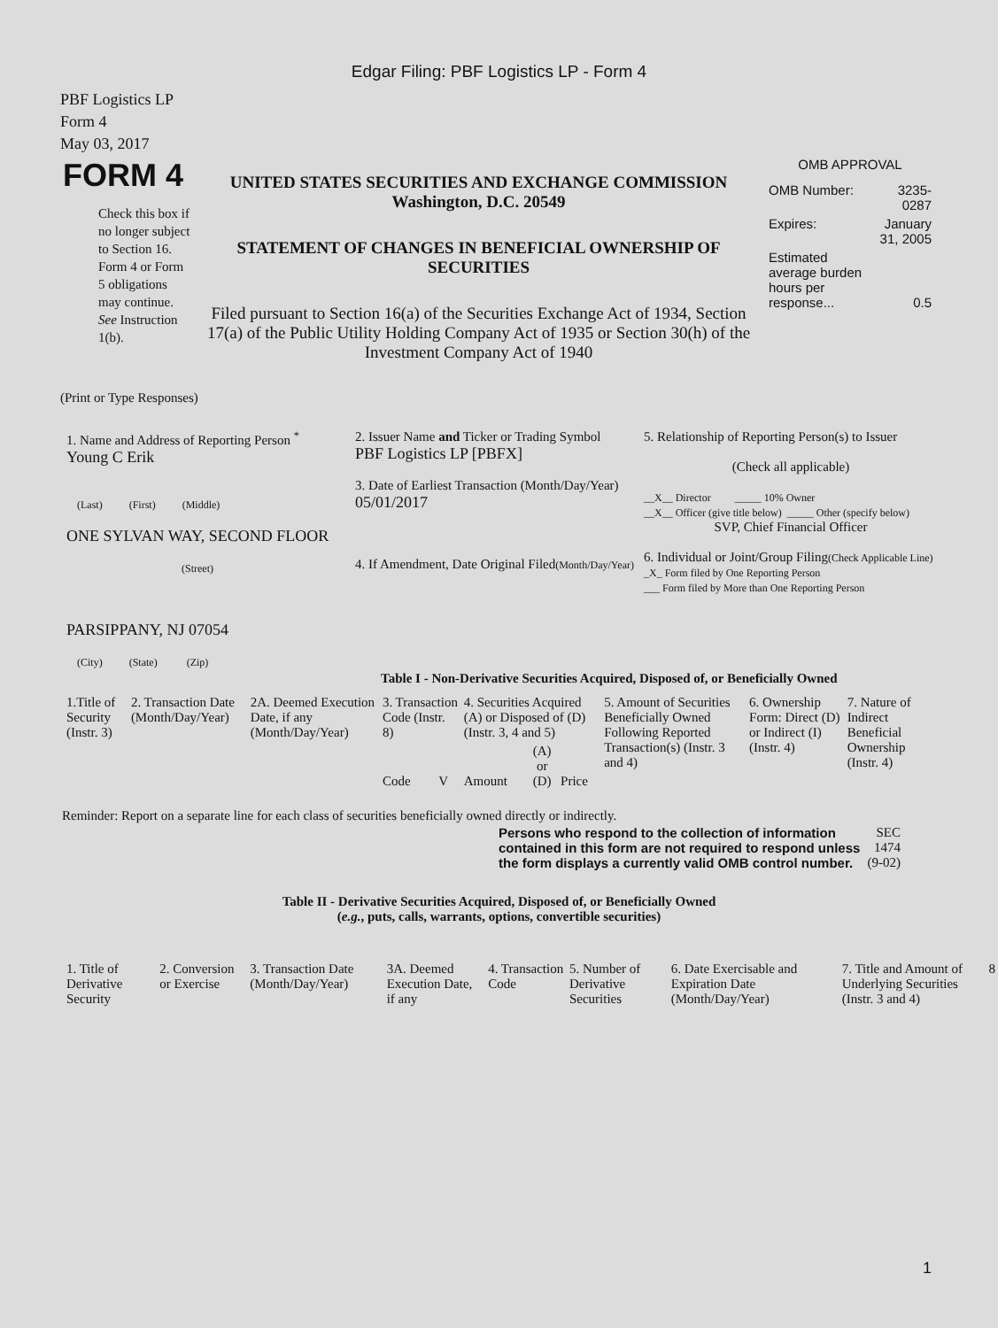Edgar Filing: PBF Logistics LP - Form 4
PBF Logistics LP
Form 4
May 03, 2017
| FORM 4 Check this box if no longer subject to Section 16. Form 4 or Form 5 obligations may continue. See Instruction 1(b). | UNITED STATES SECURITIES AND EXCHANGE COMMISSION Washington, D.C. 20549 STATEMENT OF CHANGES IN BENEFICIAL OWNERSHIP OF SECURITIES Filed pursuant to Section 16(a) of the Securities Exchange Act of 1934, Section 17(a) of the Public Utility Holding Company Act of 1935 or Section 30(h) of the Investment Company Act of 1940 | OMB APPROVAL / OMB Number: / 3235-0287 / / Expires: / January 31, 2005 / / Estimated average burden hours per response... / 0.5 / |
(Print or Type Responses)
| 1. Name and Address of Reporting Person <sup>*</sup> Young C Erik (Last) (First) (Middle) ONE SYLVAN WAY, SECOND FLOOR (Street) PARSIPPANY, NJ 07054 (City) (State) (Zip) | 2. Issuer Name and Ticker or Trading Symbol PBF Logistics LP [PBFX] 3. Date of Earliest Transaction (Month/Day/Year) 05/01/2017 4. If Amendment, Date Original Filed (Month/Day/Year) | 5. Relationship of Reporting Person(s) to Issuer (Check all applicable) __X__ Director _____ 10% Owner __X__ Officer (give title below) _____ Other (specify below) SVP, Chief Financial Officer 6. Individual or Joint/Group Filing (Check Applicable Line) _X_ Form filed by One Reporting Person ___ Form filed by More than One Reporting Person |
Table I - Non-Derivative Securities Acquired, Disposed of, or Beneficially Owned
| 1.Title of Security (Instr. 3) | 2. Transaction Date (Month/Day/Year) | 2A. Deemed Execution Date, if any (Month/Day/Year) | 3. Transaction Code (Instr. 8) | | 4. Securities Acquired (A) or Disposed of (D) (Instr. 3, 4 and 5) | | | 5. Amount of Securities Beneficially Owned Following Reported Transaction(s) (Instr. 3 and 4) | 6. Ownership Form: Direct (D) or Indirect (I) (Instr. 4) | 7. Nature of Indirect Beneficial Ownership (Instr. 4) |
| | | | Code | V | Amount | (A) or (D) | Price | | | |
Reminder: Report on a separate line for each class of securities beneficially owned directly or indirectly.
| Persons who respond to the collection of information contained in this form are not required to respond unless the form displays a currently valid OMB control number. | SEC 1474 (9-02) |
Table II - Derivative Securities Acquired, Disposed of, or Beneficially Owned
(e.g., puts, calls, warrants, options, convertible securities)
| 1. Title of Derivative Security | 2. Conversion or Exercise | 3. Transaction Date (Month/Day/Year) | 3A. Deemed Execution Date, if any | 4. Transaction Code | 5. Number of Derivative Securities | 6. Date Exercisable and Expiration Date (Month/Day/Year) | 7. Title and Amount of Underlying Securities (Instr. 3 and 4) | 8 |
1